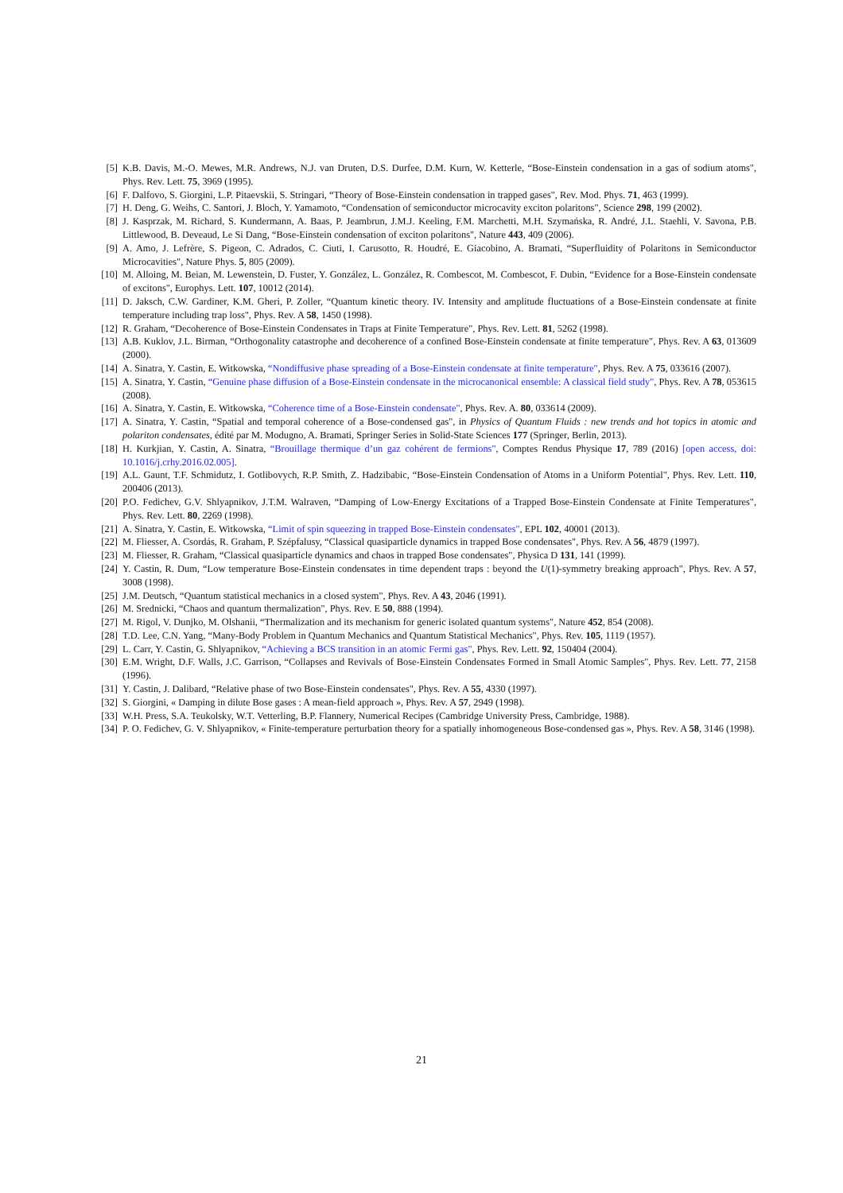[5] K.B. Davis, M.-O. Mewes, M.R. Andrews, N.J. van Druten, D.S. Durfee, D.M. Kurn, W. Ketterle, “Bose-Einstein condensation in a gas of sodium atoms", Phys. Rev. Lett. 75, 3969 (1995).
[6] F. Dalfovo, S. Giorgini, L.P. Pitaevskii, S. Stringari, “Theory of Bose-Einstein condensation in trapped gases", Rev. Mod. Phys. 71, 463 (1999).
[7] H. Deng, G. Weihs, C. Santori, J. Bloch, Y. Yamamoto, “Condensation of semiconductor microcavity exciton polaritons", Science 298, 199 (2002).
[8] J. Kasprzak, M. Richard, S. Kundermann, A. Baas, P. Jeambrun, J.M.J. Keeling, F.M. Marchetti, M.H. Szymańska, R. André, J.L. Staehli, V. Savona, P.B. Littlewood, B. Deveaud, Le Si Dang, “Bose-Einstein condensation of exciton polaritons", Nature 443, 409 (2006).
[9] A. Amo, J. Lefrère, S. Pigeon, C. Adrados, C. Ciuti, I. Carusotto, R. Houdré, E. Giacobino, A. Bramati, “Superfluidity of Polaritons in Semiconductor Microcavities", Nature Phys. 5, 805 (2009).
[10] M. Alloing, M. Beian, M. Lewenstein, D. Fuster, Y. González, L. González, R. Combescot, M. Combescot, F. Dubin, “Evidence for a Bose-Einstein condensate of excitons", Europhys. Lett. 107, 10012 (2014).
[11] D. Jaksch, C.W. Gardiner, K.M. Gheri, P. Zoller, “Quantum kinetic theory. IV. Intensity and amplitude fluctuations of a Bose-Einstein condensate at finite temperature including trap loss", Phys. Rev. A 58, 1450 (1998).
[12] R. Graham, “Decoherence of Bose-Einstein Condensates in Traps at Finite Temperature", Phys. Rev. Lett. 81, 5262 (1998).
[13] A.B. Kuklov, J.L. Birman, “Orthogonality catastrophe and decoherence of a confined Bose-Einstein condensate at finite temperature", Phys. Rev. A 63, 013609 (2000).
[14] A. Sinatra, Y. Castin, E. Witkowska, “Nondiffusive phase spreading of a Bose-Einstein condensate at finite temperature", Phys. Rev. A 75, 033616 (2007).
[15] A. Sinatra, Y. Castin, “Genuine phase diffusion of a Bose-Einstein condensate in the microcanonical ensemble: A classical field study", Phys. Rev. A 78, 053615 (2008).
[16] A. Sinatra, Y. Castin, E. Witkowska, “Coherence time of a Bose-Einstein condensate", Phys. Rev. A. 80, 033614 (2009).
[17] A. Sinatra, Y. Castin, “Spatial and temporal coherence of a Bose-condensed gas", in Physics of Quantum Fluids : new trends and hot topics in atomic and polariton condensates, édité par M. Modugno, A. Bramati, Springer Series in Solid-State Sciences 177 (Springer, Berlin, 2013).
[18] H. Kurkjian, Y. Castin, A. Sinatra, “Brouillage thermique d’un gaz cohérent de fermions", Comptes Rendus Physique 17, 789 (2016) [open access, doi: 10.1016/j.crhy.2016.02.005].
[19] A.L. Gaunt, T.F. Schmidutz, I. Gotlibovych, R.P. Smith, Z. Hadzibabic, “Bose-Einstein Condensation of Atoms in a Uniform Potential", Phys. Rev. Lett. 110, 200406 (2013).
[20] P.O. Fedichev, G.V. Shlyapnikov, J.T.M. Walraven, “Damping of Low-Energy Excitations of a Trapped Bose-Einstein Condensate at Finite Temperatures", Phys. Rev. Lett. 80, 2269 (1998).
[21] A. Sinatra, Y. Castin, E. Witkowska, “Limit of spin squeezing in trapped Bose-Einstein condensates", EPL 102, 40001 (2013).
[22] M. Fliesser, A. Csordás, R. Graham, P. Szépfalusy, “Classical quasiparticle dynamics in trapped Bose condensates", Phys. Rev. A 56, 4879 (1997).
[23] M. Fliesser, R. Graham, “Classical quasiparticle dynamics and chaos in trapped Bose condensates", Physica D 131, 141 (1999).
[24] Y. Castin, R. Dum, “Low temperature Bose-Einstein condensates in time dependent traps : beyond the U(1)-symmetry breaking approach", Phys. Rev. A 57, 3008 (1998).
[25] J.M. Deutsch, “Quantum statistical mechanics in a closed system", Phys. Rev. A 43, 2046 (1991).
[26] M. Srednicki, “Chaos and quantum thermalization", Phys. Rev. E 50, 888 (1994).
[27] M. Rigol, V. Dunjko, M. Olshanii, “Thermalization and its mechanism for generic isolated quantum systems", Nature 452, 854 (2008).
[28] T.D. Lee, C.N. Yang, “Many-Body Problem in Quantum Mechanics and Quantum Statistical Mechanics", Phys. Rev. 105, 1119 (1957).
[29] L. Carr, Y. Castin, G. Shlyapnikov, “Achieving a BCS transition in an atomic Fermi gas", Phys. Rev. Lett. 92, 150404 (2004).
[30] E.M. Wright, D.F. Walls, J.C. Garrison, “Collapses and Revivals of Bose-Einstein Condensates Formed in Small Atomic Samples", Phys. Rev. Lett. 77, 2158 (1996).
[31] Y. Castin, J. Dalibard, “Relative phase of two Bose-Einstein condensates", Phys. Rev. A 55, 4330 (1997).
[32] S. Giorgini, « Damping in dilute Bose gases : A mean-field approach », Phys. Rev. A 57, 2949 (1998).
[33] W.H. Press, S.A. Teukolsky, W.T. Vetterling, B.P. Flannery, Numerical Recipes (Cambridge University Press, Cambridge, 1988).
[34] P. O. Fedichev, G. V. Shlyapnikov, « Finite-temperature perturbation theory for a spatially inhomogeneous Bose-condensed gas », Phys. Rev. A 58, 3146 (1998).
21